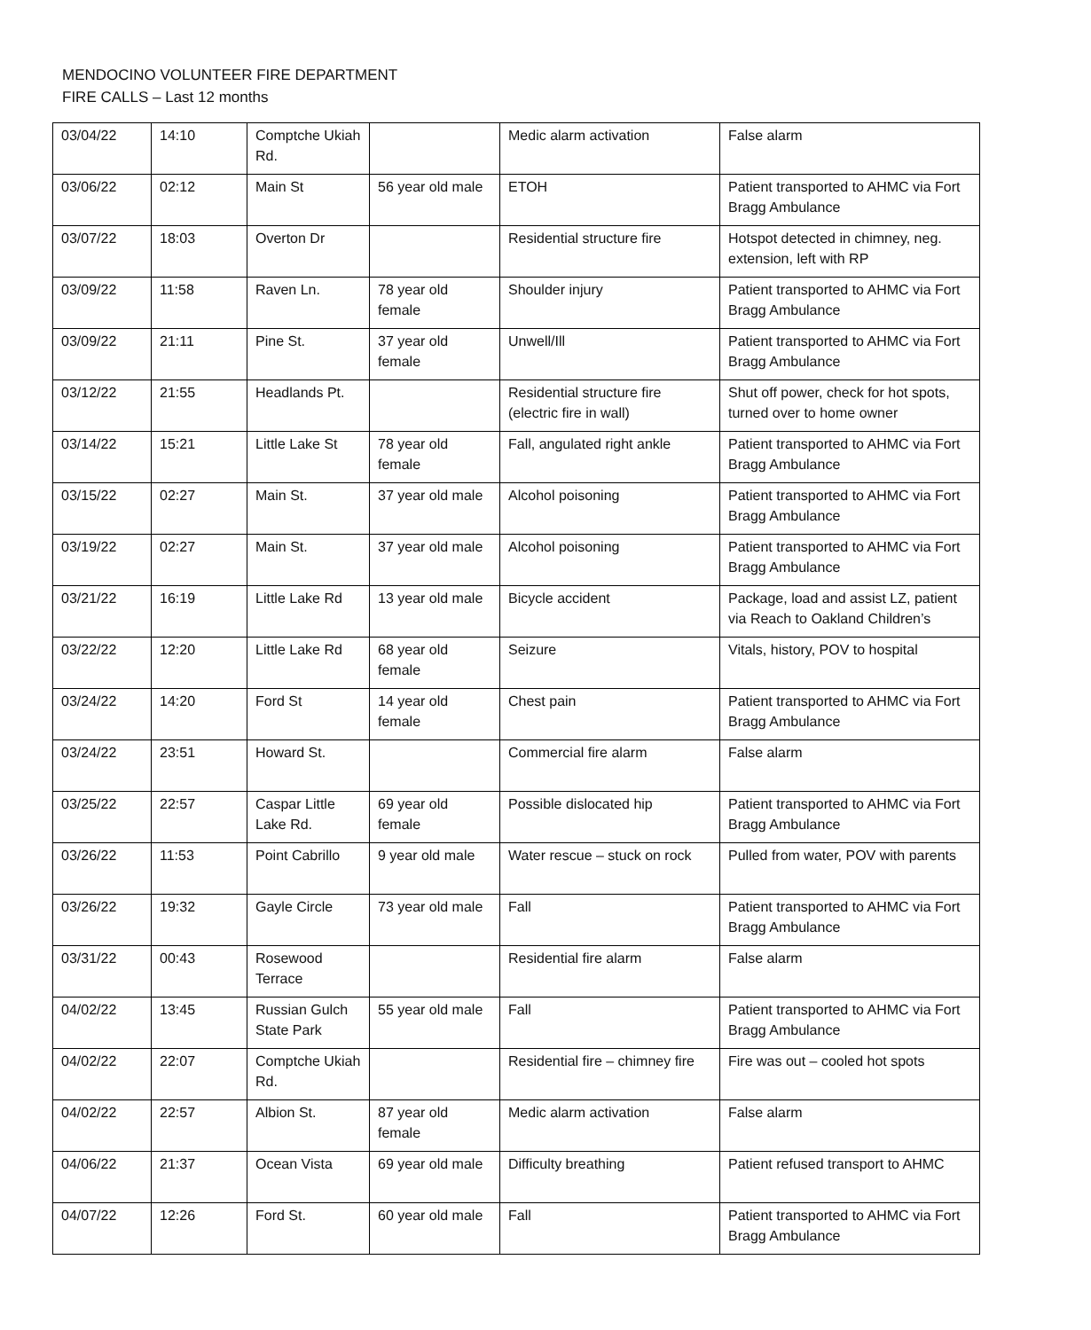MENDOCINO VOLUNTEER FIRE DEPARTMENT
FIRE CALLS – Last 12 months
| 03/04/22 | 14:10 | Comptche Ukiah Rd. | | Medic alarm activation | False alarm |
| 03/06/22 | 02:12 | Main St | 56 year old male | ETOH | Patient transported to AHMC via Fort Bragg Ambulance |
| 03/07/22 | 18:03 | Overton Dr | | Residential structure fire | Hotspot detected in chimney, neg. extension, left with RP |
| 03/09/22 | 11:58 | Raven Ln. | 78 year old female | Shoulder injury | Patient transported to AHMC via Fort Bragg Ambulance |
| 03/09/22 | 21:11 | Pine St. | 37 year old female | Unwell/Ill | Patient transported to AHMC via Fort Bragg Ambulance |
| 03/12/22 | 21:55 | Headlands Pt. | | Residential structure fire (electric fire in wall) | Shut off power, check for hot spots, turned over to home owner |
| 03/14/22 | 15:21 | Little Lake St | 78 year old female | Fall, angulated right ankle | Patient transported to AHMC via Fort Bragg Ambulance |
| 03/15/22 | 02:27 | Main St. | 37 year old male | Alcohol poisoning | Patient transported to AHMC via Fort Bragg Ambulance |
| 03/19/22 | 02:27 | Main St. | 37 year old male | Alcohol poisoning | Patient transported to AHMC via Fort Bragg Ambulance |
| 03/21/22 | 16:19 | Little Lake Rd | 13 year old male | Bicycle accident | Package, load and assist LZ, patient via Reach to Oakland Children’s |
| 03/22/22 | 12:20 | Little Lake Rd | 68 year old female | Seizure | Vitals, history, POV to hospital |
| 03/24/22 | 14:20 | Ford St | 14 year old female | Chest pain | Patient transported to AHMC via Fort Bragg Ambulance |
| 03/24/22 | 23:51 | Howard St. | | Commercial fire alarm | False alarm |
| 03/25/22 | 22:57 | Caspar Little Lake Rd. | 69 year old female | Possible dislocated hip | Patient transported to AHMC via Fort Bragg Ambulance |
| 03/26/22 | 11:53 | Point Cabrillo | 9 year old male | Water rescue – stuck on rock | Pulled from water, POV with parents |
| 03/26/22 | 19:32 | Gayle Circle | 73 year old male | Fall | Patient transported to AHMC via Fort Bragg Ambulance |
| 03/31/22 | 00:43 | Rosewood Terrace | | Residential fire alarm | False alarm |
| 04/02/22 | 13:45 | Russian Gulch State Park | 55 year old male | Fall | Patient transported to AHMC via Fort Bragg Ambulance |
| 04/02/22 | 22:07 | Comptche Ukiah Rd. | | Residential fire – chimney fire | Fire was out – cooled hot spots |
| 04/02/22 | 22:57 | Albion St. | 87 year old female | Medic alarm activation | False alarm |
| 04/06/22 | 21:37 | Ocean Vista | 69 year old male | Difficulty breathing | Patient refused transport to AHMC |
| 04/07/22 | 12:26 | Ford St. | 60 year old male | Fall | Patient transported to AHMC via Fort Bragg Ambulance |